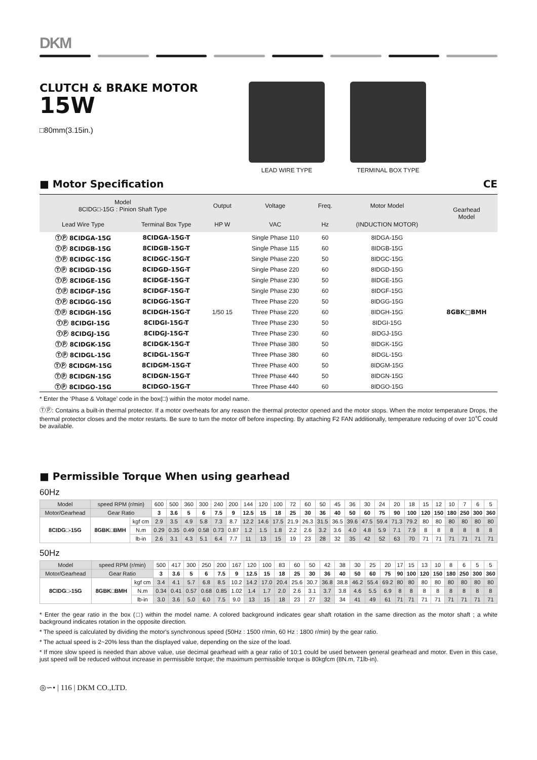DKM
CLUTCH & BRAKE MOTOR
15W
□80mm(3.15in.)
LEAD WIRE TYPE TERMINAL BOX TYPE
■ Motor Specification CE
| Model 8CIDG□-15G : Pinion Shaft Type | | Output | Voltage | Freq. | Motor Model | Gearhead Model |
| --- | --- | --- | --- | --- | --- | --- |
| Lead Wire Type | Terminal Box Type | HP W | VAC | Hz | (INDUCTION MOTOR) | |
| ⓉⓅ 8CIDGA-15G | 8CIDGA-15G-T | 1/50 15 | Single Phase 110 | 60 | 8IDGA-15G | 8GBK□BMH |
| ⓉⓅ 8CIDGB-15G | 8CIDGB-15G-T | | Single Phase 115 | 60 | 8IDGB-15G | |
| ⓉⓅ 8CIDGC-15G | 8CIDGC-15G-T | | Single Phase 220 | 50 | 8IDGC-15G | |
| ⓉⓅ 8CIDGD-15G | 8CIDGD-15G-T | | Single Phase 220 | 60 | 8IDGD-15G | |
| ⓉⓅ 8CIDGE-15G | 8CIDGE-15G-T | | Single Phase 230 | 50 | 8IDGE-15G | |
| ⓉⓅ 8CIDGF-15G | 8CIDGF-15G-T | | Single Phase 230 | 60 | 8IDGF-15G | |
| ⓉⓅ 8CIDGG-15G | 8CIDGG-15G-T | | Three Phase 220 | 50 | 8IDGG-15G | |
| ⓉⓅ 8CIDGH-15G | 8CIDGH-15G-T | | Three Phase 220 | 60 | 8IDGH-15G | |
| ⓉⓅ 8CIDGI-15G | 8CIDGI-15G-T | | Three Phase 230 | 50 | 8IDGI-15G | |
| ⓉⓅ 8CIDGJ-15G | 8CIDGJ-15G-T | | Three Phase 230 | 60 | 8IDGJ-15G | |
| ⓉⓅ 8CIDGK-15G | 8CIDGK-15G-T | | Three Phase 380 | 50 | 8IDGK-15G | |
| ⓉⓅ 8CIDGL-15G | 8CIDGL-15G-T | | Three Phase 380 | 60 | 8IDGL-15G | |
| ⓉⓅ 8CIDGM-15G | 8CIDGM-15G-T | | Three Phase 400 | 50 | 8IDGM-15G | |
| ⓉⓅ 8CIDGN-15G | 8CIDGN-15G-T | | Three Phase 440 | 50 | 8IDGN-15G | |
| ⓉⓅ 8CIDGO-15G | 8CIDGO-15G-T | | Three Phase 440 | 60 | 8IDGO-15G | |
* Enter the ‘Phase & Voltage’ code in the box(□) within the motor model name.
ⓉⓅ: Contains a built-in thermal protector. If a motor overheats for any reason the thermal protector opened and the motor stops. When the motor temperature Drops, the thermal protector closes and the motor restarts. Be sure to turn the motor off before inspecting. By attaching F2 FAN additionally, temperature reducing of over 10℃ could be available.
■ Permissible Torque When using gearhead
60Hz
| Model | speed RPM (r/min) | | 600 | 500 | 360 | 300 | 240 | 200 | 144 | 120 | 100 | 72 | 60 | 50 | 45 | 36 | 30 | 24 | 20 | 18 | 15 | 12 | 10 | 7 | 6 | 5 |
| Motor/Gearhead | Gear Ratio | | 3 | 3.6 | 5 | 6 | 7.5 | 9 | 12.5 | 15 | 18 | 25 | 30 | 36 | 40 | 50 | 60 | 75 | 90 | 100 | 120 | 150 | 180 | 250 | 300 | 360 |
| 8CIDG□-15G | 8GBK□BMH | kgf cm | 2.9 | 3.5 | 4.9 | 5.8 | 7.3 | 8.7 | 12.2 | 14.6 | 17.5 | 21.9 | 26.3 | 31.5 | 36.5 | 39.6 | 47.5 | 59.4 | 71.3 | 79.2 | 80 | 80 | 80 | 80 | 80 | 80 |
| | | N.m | 0.29 | 0.35 | 0.49 | 0.58 | 0.73 | 0.87 | 1.2 | 1.5 | 1.8 | 2.2 | 2.6 | 3.2 | 3.6 | 4.0 | 4.8 | 5.9 | 7.1 | 7.9 | 8 | 8 | 8 | 8 | 8 | 8 |
| | | lb-in | 2.6 | 3.1 | 4.3 | 5.1 | 6.4 | 7.7 | 11 | 13 | 15 | 19 | 23 | 28 | 32 | 35 | 42 | 52 | 63 | 70 | 71 | 71 | 71 | 71 | 71 | 71 |
50Hz
| Model | speed RPM (r/min) | | 500 | 417 | 300 | 250 | 200 | 167 | 120 | 100 | 83 | 60 | 50 | 42 | 38 | 30 | 25 | 20 | 17 | 15 | 13 | 10 | 8 | 6 | 5 | 5 |
| Motor/Gearhead | Gear Ratio | | 3 | 3.6 | 5 | 6 | 7.5 | 9 | 12.5 | 15 | 18 | 25 | 30 | 36 | 40 | 50 | 60 | 75 | 90 | 100 | 120 | 150 | 180 | 250 | 300 | 360 |
| 8CIDG□-15G | 8GBK□BMH | kgf cm | 3.4 | 4.1 | 5.7 | 6.8 | 8.5 | 10.2 | 14.2 | 17.0 | 20.4 | 25.6 | 30.7 | 36.8 | 38.8 | 46.2 | 55.4 | 69.2 | 80 | 80 | 80 | 80 | 80 | 80 | 80 | 80 |
| | | N.m | 0.34 | 0.41 | 0.57 | 0.68 | 0.85 | 1.02 | 1.4 | 1.7 | 2.0 | 2.6 | 3.1 | 3.7 | 3.8 | 4.6 | 5.5 | 6.9 | 8 | 8 | 8 | 8 | 8 | 8 | 8 | 8 |
| | | lb-in | 3.0 | 3.6 | 5.0 | 6.0 | 7.5 | 9.0 | 13 | 15 | 18 | 23 | 27 | 32 | 34 | 41 | 49 | 61 | 71 | 71 | 71 | 71 | 71 | 71 | 71 | 71 |
* Enter the gear ratio in the box (□) within the model name. A colored background indicates gear shaft rotation in the same direction as the motor shaft ; a white background indicates rotation in the opposite direction.
* The speed is calculated by dividing the motor's synchronous speed (50Hz : 1500 r/min, 60 Hz : 1800 r/min) by the gear ratio.
* The actual speed is 2~20% less than the displayed value, depending on the size of the load.
* If more slow speed is needed than above value, use decimal gearhead with a gear ratio of 10:1 could be used between general gearhead and motor. Even in this case, just speed will be reduced without increase in permissible torque; the maximum permissible torque is 80kgfcm (8N.m, 71lb-in).
◎∽• | 116 | DKM CO.,LTD.